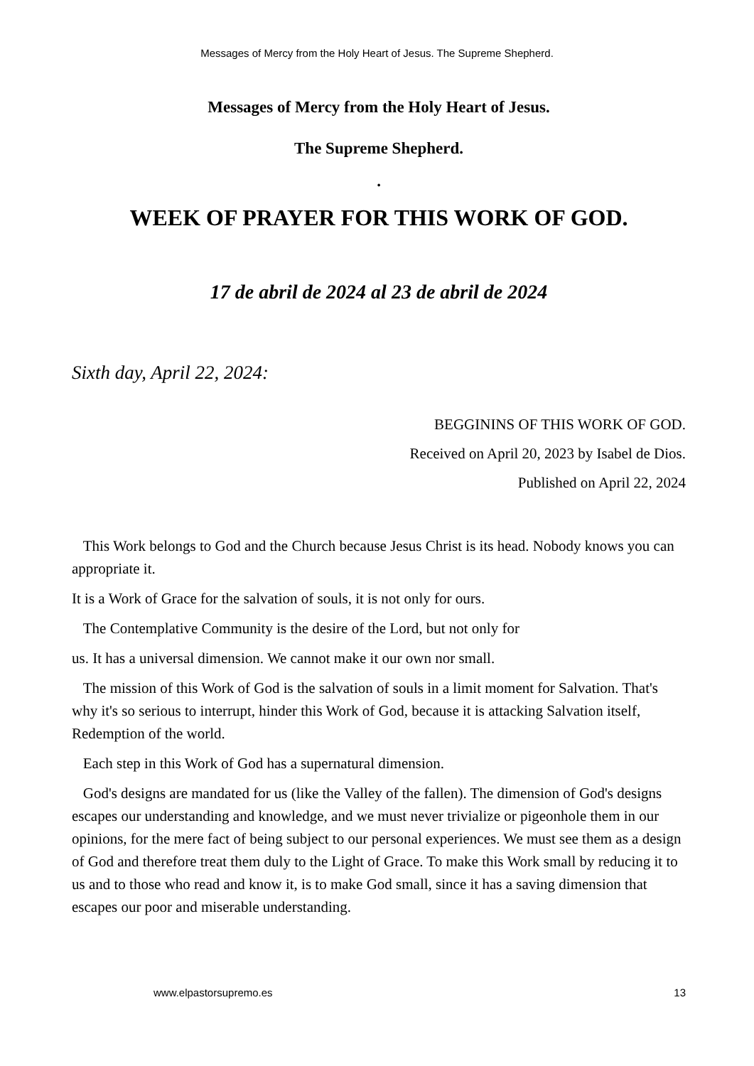Messages of Mercy from the Holy Heart of Jesus. The Supreme Shepherd.
Messages of Mercy from the Holy Heart of Jesus.
The Supreme Shepherd.
.
WEEK OF PRAYER FOR THIS WORK OF GOD.
17 de abril de 2024 al 23 de abril de 2024
Sixth day, April 22, 2024:
BEGGININS OF THIS WORK OF GOD.
Received on April 20, 2023 by Isabel de Dios.
Published on April 22, 2024
This Work belongs to God and the Church because Jesus Christ is its head. Nobody knows you can appropriate it.
It is a Work of Grace for the salvation of souls, it is not only for ours.
The Contemplative Community is the desire of the Lord, but not only for
us. It has a universal dimension. We cannot make it our own nor small.
The mission of this Work of God is the salvation of souls in a limit moment for Salvation. That's why it's so serious to interrupt, hinder this Work of God, because it is attacking Salvation itself, Redemption of the world.
Each step in this Work of God has a supernatural dimension.
God's designs are mandated for us (like the Valley of the fallen). The dimension of God's designs escapes our understanding and knowledge, and we must never trivialize or pigeonhole them in our opinions, for the mere fact of being subject to our personal experiences. We must see them as a design of God and therefore treat them duly to the Light of Grace. To make this Work small by reducing it to us and to those who read and know it, is to make God small, since it has a saving dimension that escapes our poor and miserable understanding.
www.elpastorsupremo.es 13